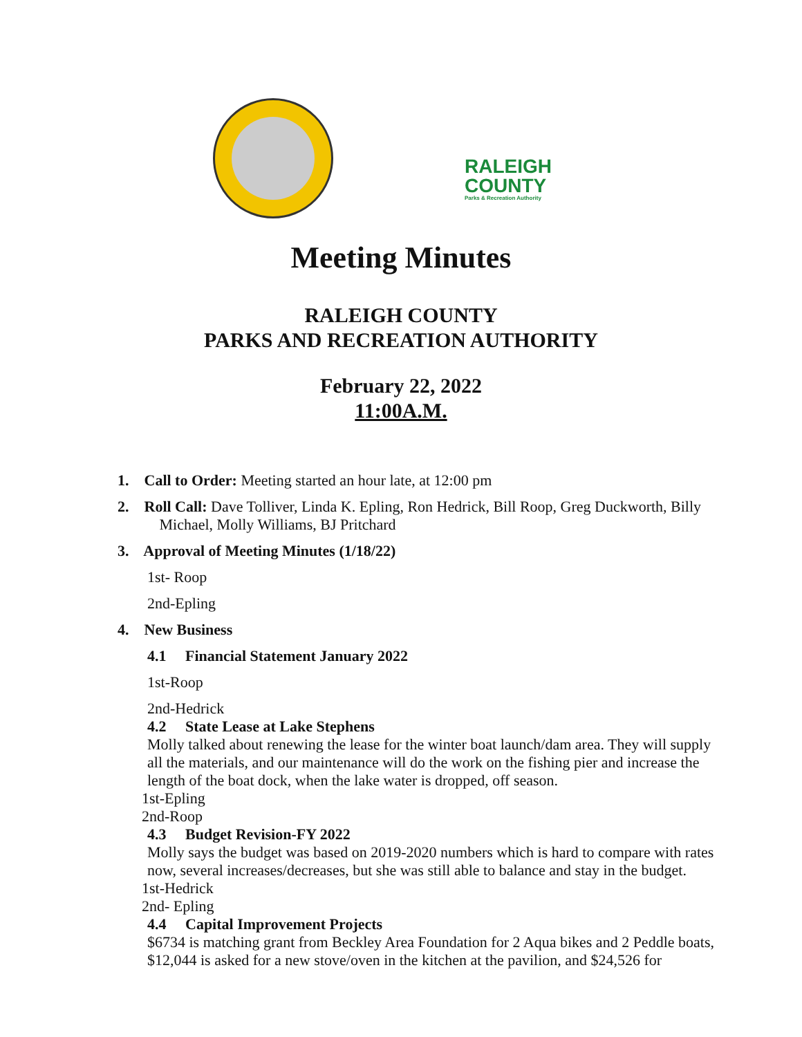RALEIGH
COUNTY
Parks & Recreation Authority
Meeting Minutes
RALEIGH COUNTY
PARKS AND RECREATION AUTHORITY
February 22, 2022
11:00A.M.
1. Call to Order: Meeting started an hour late, at 12:00 pm
2. Roll Call: Dave Tolliver, Linda K. Epling, Ron Hedrick, Bill Roop, Greg Duckworth, Billy
Michael, Molly Williams, BJ Pritchard
3. Approval of Meeting Minutes (1/18/22)
1st- Roop
2nd-Epling
4. New Business
4.1 Financial Statement January 2022
1st-Roop
2nd-Hedrick
4.2 State Lease at Lake Stephens
Molly talked about renewing the lease for the winter boat launch/dam area. They will supply all the materials, and our maintenance will do the work on the fishing pier and increase the length of the boat dock, when the lake water is dropped, off season.
1st-Epling
2nd-Roop
4.3 Budget Revision-FY 2022
Molly says the budget was based on 2019-2020 numbers which is hard to compare with rates now, several increases/decreases, but she was still able to balance and stay in the budget.
1st-Hedrick
2nd- Epling
4.4 Capital Improvement Projects
$6734 is matching grant from Beckley Area Foundation for 2 Aqua bikes and 2 Peddle boats, $12,044 is asked for a new stove/oven in the kitchen at the pavilion, and $24,526 for